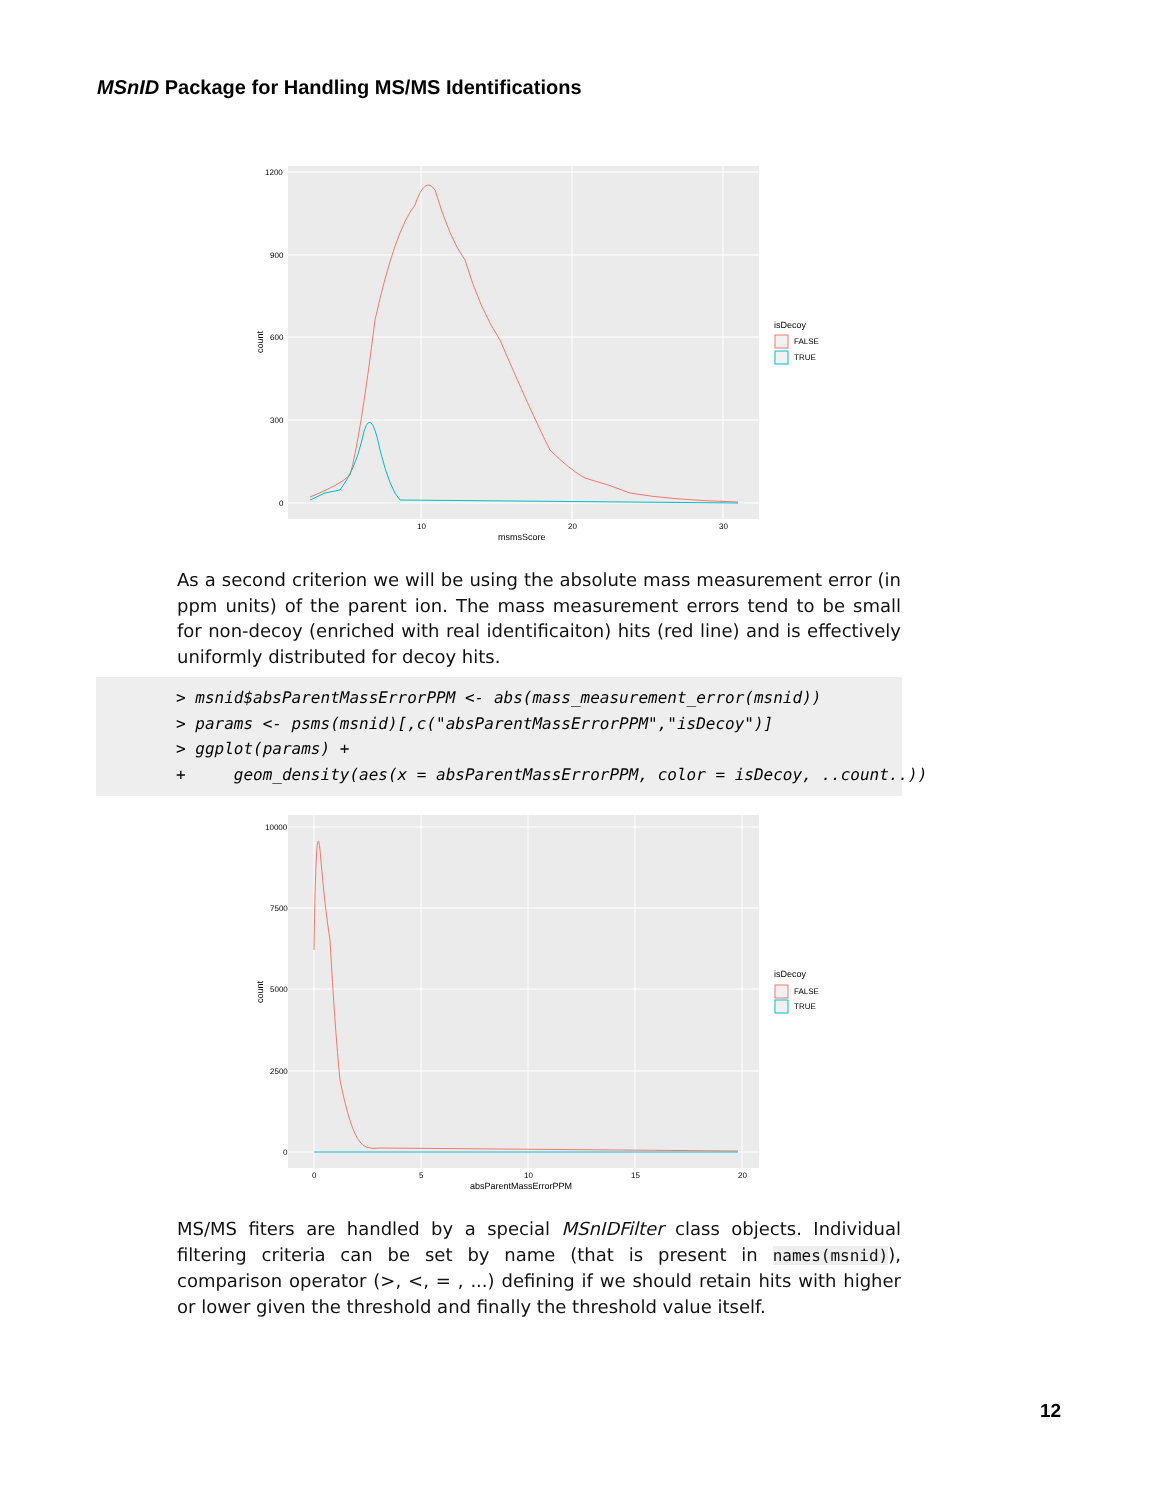MSnID Package for Handling MS/MS Identifications
1200
900
600
300
0
10
20
30
msmsScore
count
isDecoy
FALSE
TRUE
As a second criterion we will be using the absolute mass measurement error (in ppm units) of the parent ion. The mass measurement errors tend to be small for non-decoy (enriched with real identificaiton) hits (red line) and is effectively uniformly distributed for decoy hits.
> msnid$absParentMassErrorPPM <- abs(mass_measurement_error(msnid)) > params <- psms(msnid)[,c("absParentMassErrorPPM","isDecoy")] > ggplot(params) + + geom_density(aes(x = absParentMassErrorPPM, color = isDecoy, ..count..))
10000
7500
5000
2500
0
0
5
10
15
20
absParentMassErrorPPM
count
isDecoy
FALSE
TRUE
MS/MS fiters are handled by a special MSnIDFilter class objects. Individual filtering criteria can be set by name (that is present in names(msnid)), comparison operator (>, <, = , ...) defining if we should retain hits with higher or lower given the threshold and finally the threshold value itself.
12